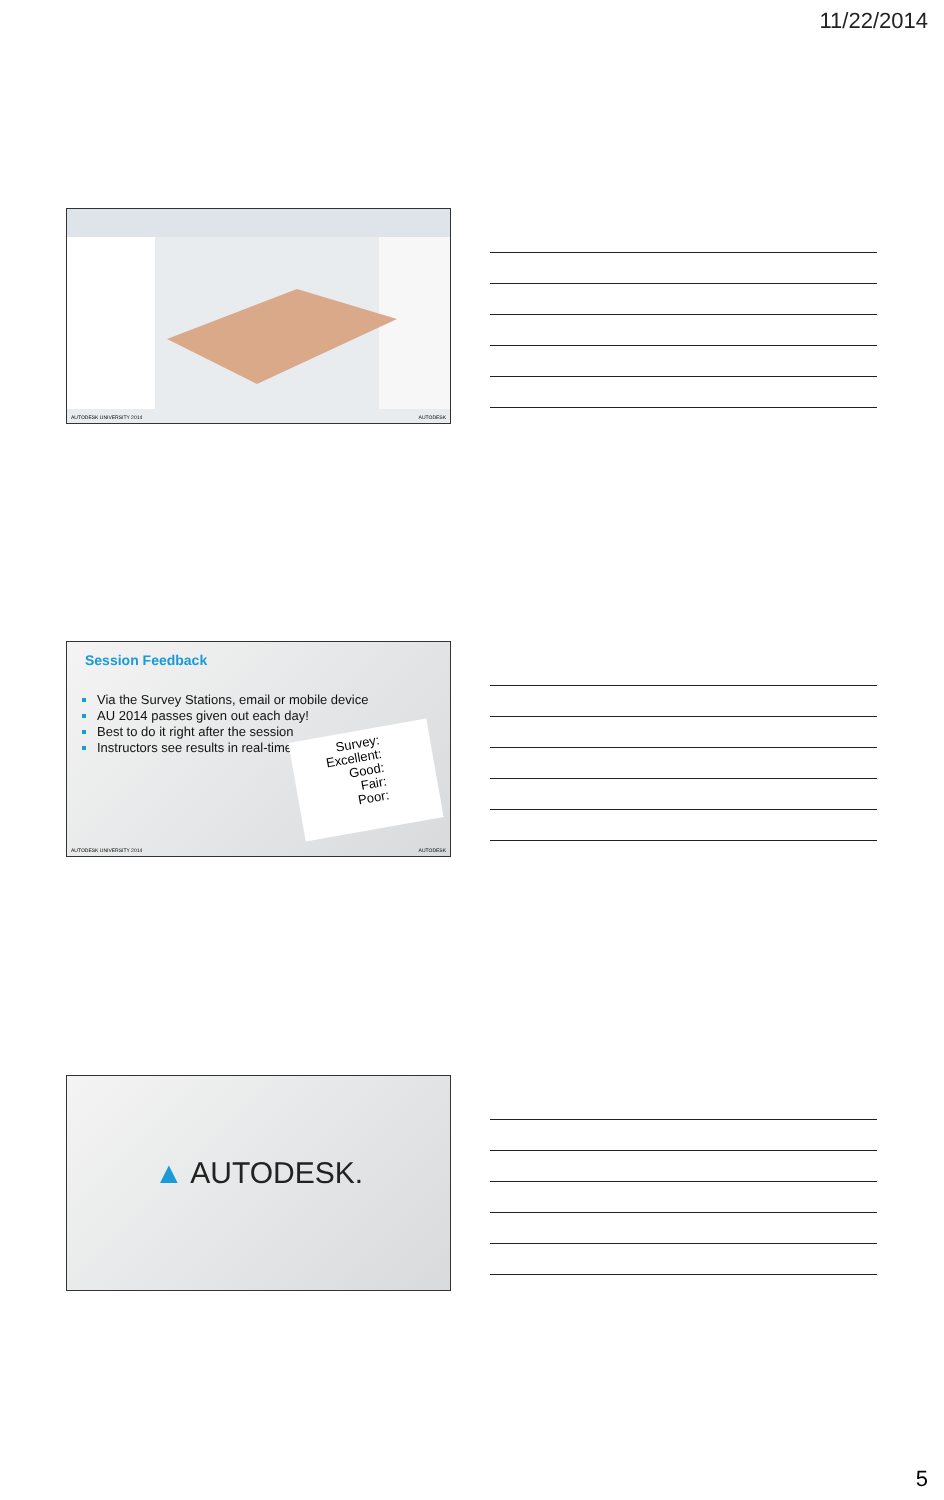11/22/2014
AUTODESK UNIVERSITY 2014 AUTODESK
Session Feedback
Via the Survey Stations, email or mobile device
AU 2014 passes given out each day!
Best to do it right after the session
Instructors see results in real-time
Survey:
Excellent:
Good:
Fair:
Poor:
AUTODESK UNIVERSITY 2014 AUTODESK
▲ AUTODESK.
5